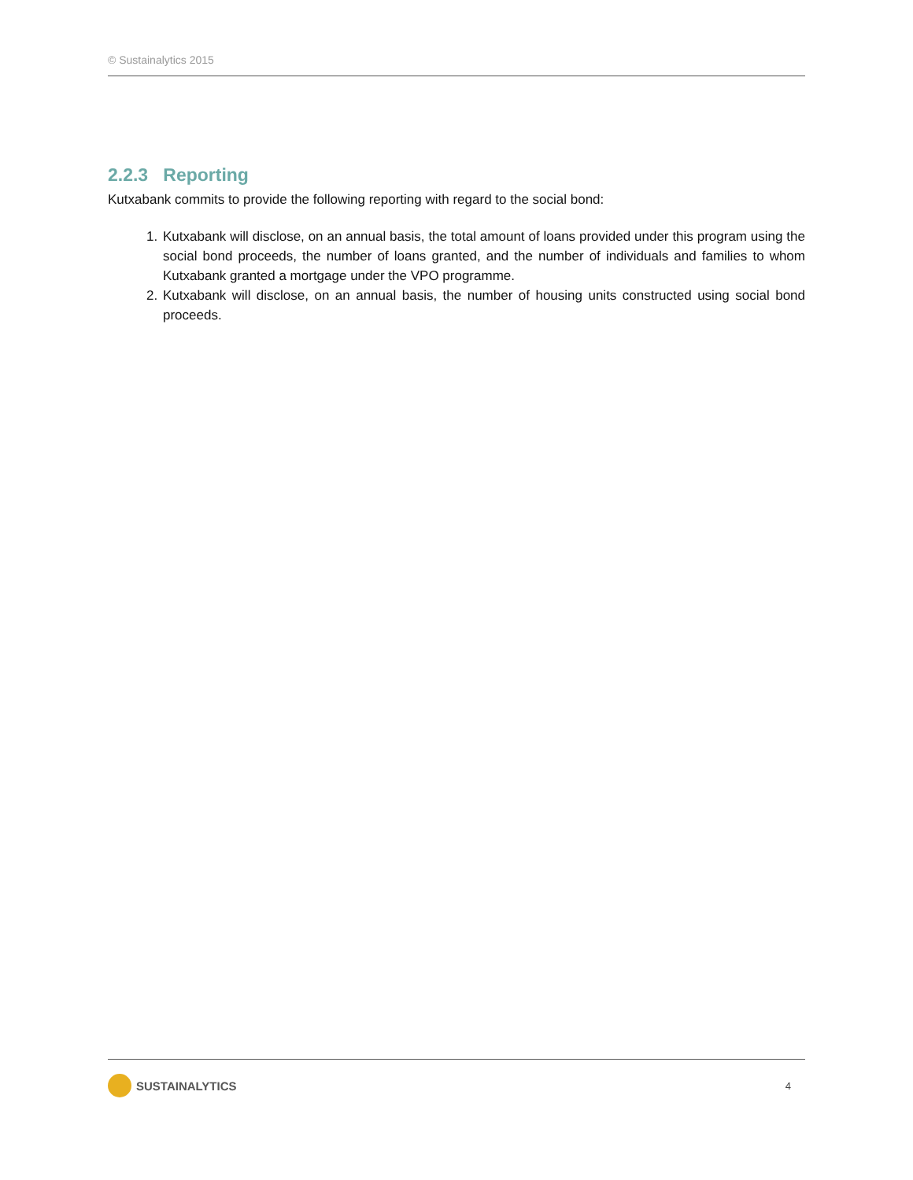© Sustainalytics 2015
2.2.3 Reporting
Kutxabank commits to provide the following reporting with regard to the social bond:
1. Kutxabank will disclose, on an annual basis, the total amount of loans provided under this program using the social bond proceeds, the number of loans granted, and the number of individuals and families to whom Kutxabank granted a mortgage under the VPO programme.
2. Kutxabank will disclose, on an annual basis, the number of housing units constructed using social bond proceeds.
SUSTAINALYTICS
4